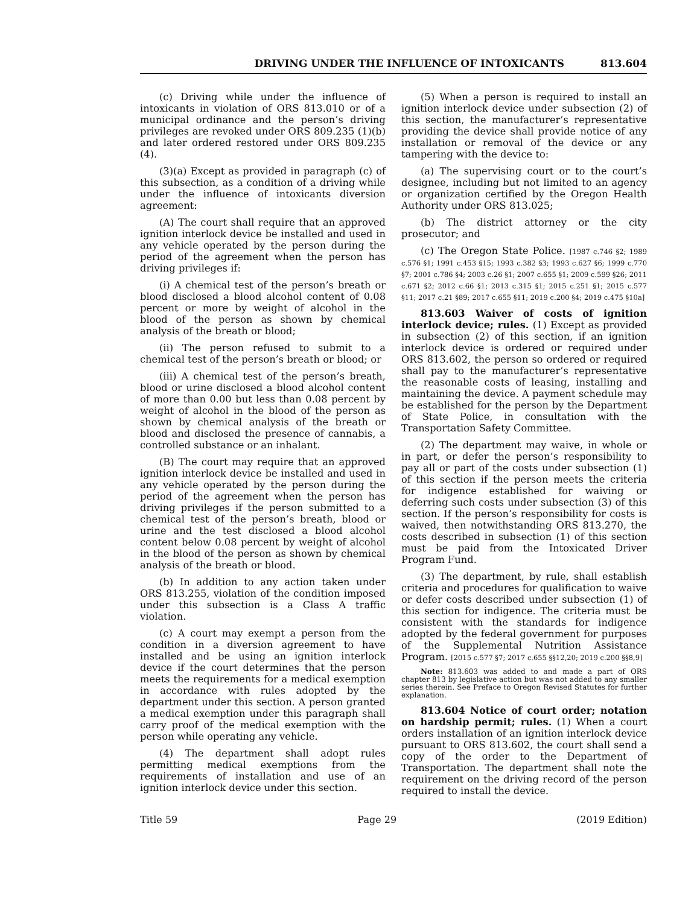DRIVING UNDER THE INFLUENCE OF INTOXICANTS 813.604
(c) Driving while under the influence of intoxicants in violation of ORS 813.010 or of a municipal ordinance and the person’s driving privileges are revoked under ORS 809.235 (1)(b) and later ordered restored under ORS 809.235 (4).
(3)(a) Except as provided in paragraph (c) of this subsection, as a condition of a driving while under the influence of intoxicants diversion agreement:
(A) The court shall require that an approved ignition interlock device be installed and used in any vehicle operated by the person during the period of the agreement when the person has driving privileges if:
(i) A chemical test of the person’s breath or blood disclosed a blood alcohol content of 0.08 percent or more by weight of alcohol in the blood of the person as shown by chemical analysis of the breath or blood;
(ii) The person refused to submit to a chemical test of the person’s breath or blood; or
(iii) A chemical test of the person’s breath, blood or urine disclosed a blood alcohol content of more than 0.00 but less than 0.08 percent by weight of alcohol in the blood of the person as shown by chemical analysis of the breath or blood and disclosed the presence of cannabis, a controlled substance or an inhalant.
(B) The court may require that an approved ignition interlock device be installed and used in any vehicle operated by the person during the period of the agreement when the person has driving privileges if the person submitted to a chemical test of the person’s breath, blood or urine and the test disclosed a blood alcohol content below 0.08 percent by weight of alcohol in the blood of the person as shown by chemical analysis of the breath or blood.
(b) In addition to any action taken under ORS 813.255, violation of the condition imposed under this subsection is a Class A traffic violation.
(c) A court may exempt a person from the condition in a diversion agreement to have installed and be using an ignition interlock device if the court determines that the person meets the requirements for a medical exemption in accordance with rules adopted by the department under this section. A person granted a medical exemption under this paragraph shall carry proof of the medical exemption with the person while operating any vehicle.
(4) The department shall adopt rules permitting medical exemptions from the requirements of installation and use of an ignition interlock device under this section.
(5) When a person is required to install an ignition interlock device under subsection (2) of this section, the manufacturer’s representative providing the device shall provide notice of any installation or removal of the device or any tampering with the device to:
(a) The supervising court or to the court’s designee, including but not limited to an agency or organization certified by the Oregon Health Authority under ORS 813.025;
(b) The district attorney or the city prosecutor; and
(c) The Oregon State Police. [1987 c.746 §2; 1989 c.576 §1; 1991 c.453 §15; 1993 c.382 §3; 1993 c.627 §6; 1999 c.770 §7; 2001 c.786 §4; 2003 c.26 §1; 2007 c.655 §1; 2009 c.599 §26; 2011 c.671 §2; 2012 c.66 §1; 2013 c.315 §1; 2015 c.251 §1; 2015 c.577 §11; 2017 c.21 §89; 2017 c.655 §11; 2019 c.200 §4; 2019 c.475 §10a]
813.603 Waiver of costs of ignition interlock device; rules. (1) Except as provided in subsection (2) of this section, if an ignition interlock device is ordered or required under ORS 813.602, the person so ordered or required shall pay to the manufacturer’s representative the reasonable costs of leasing, installing and maintaining the device. A payment schedule may be established for the person by the Department of State Police, in consultation with the Transportation Safety Committee.
(2) The department may waive, in whole or in part, or defer the person’s responsibility to pay all or part of the costs under subsection (1) of this section if the person meets the criteria for indigence established for waiving or deferring such costs under subsection (3) of this section. If the person’s responsibility for costs is waived, then notwithstanding ORS 813.270, the costs described in subsection (1) of this section must be paid from the Intoxicated Driver Program Fund.
(3) The department, by rule, shall establish criteria and procedures for qualification to waive or defer costs described under subsection (1) of this section for indigence. The criteria must be consistent with the standards for indigence adopted by the federal government for purposes of the Supplemental Nutrition Assistance Program. [2015 c.577 §7; 2017 c.655 §§12,20; 2019 c.200 §§8,9]
Note: 813.603 was added to and made a part of ORS chapter 813 by legislative action but was not added to any smaller series therein. See Preface to Oregon Revised Statutes for further explanation.
813.604 Notice of court order; notation on hardship permit; rules. (1) When a court orders installation of an ignition interlock device pursuant to ORS 813.602, the court shall send a copy of the order to the Department of Transportation. The department shall note the requirement on the driving record of the person required to install the device.
Title 59 Page 29 (2019 Edition)